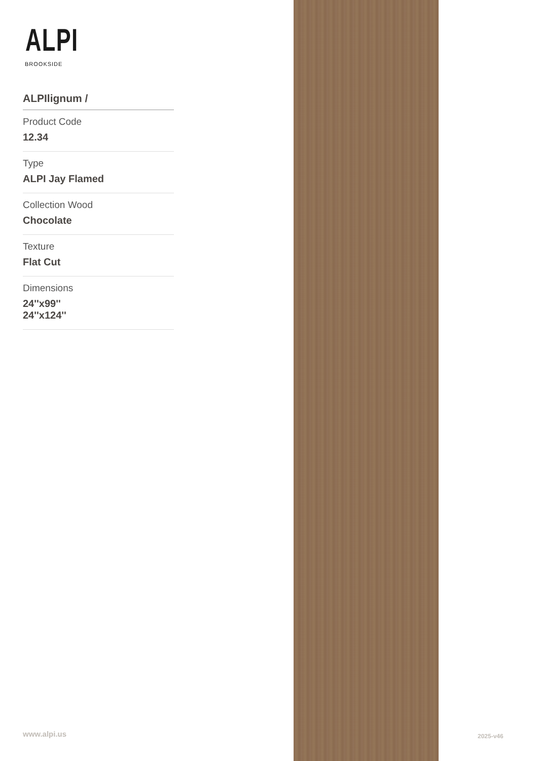ALPI
BROOKSIDE
ALPIlignum /
Product Code
12.34
Type
ALPI Jay Flamed
Collection Wood
Chocolate
Texture
Flat Cut
Dimensions
24''x99''
24''x124''
www.alpi.us 2025-v46